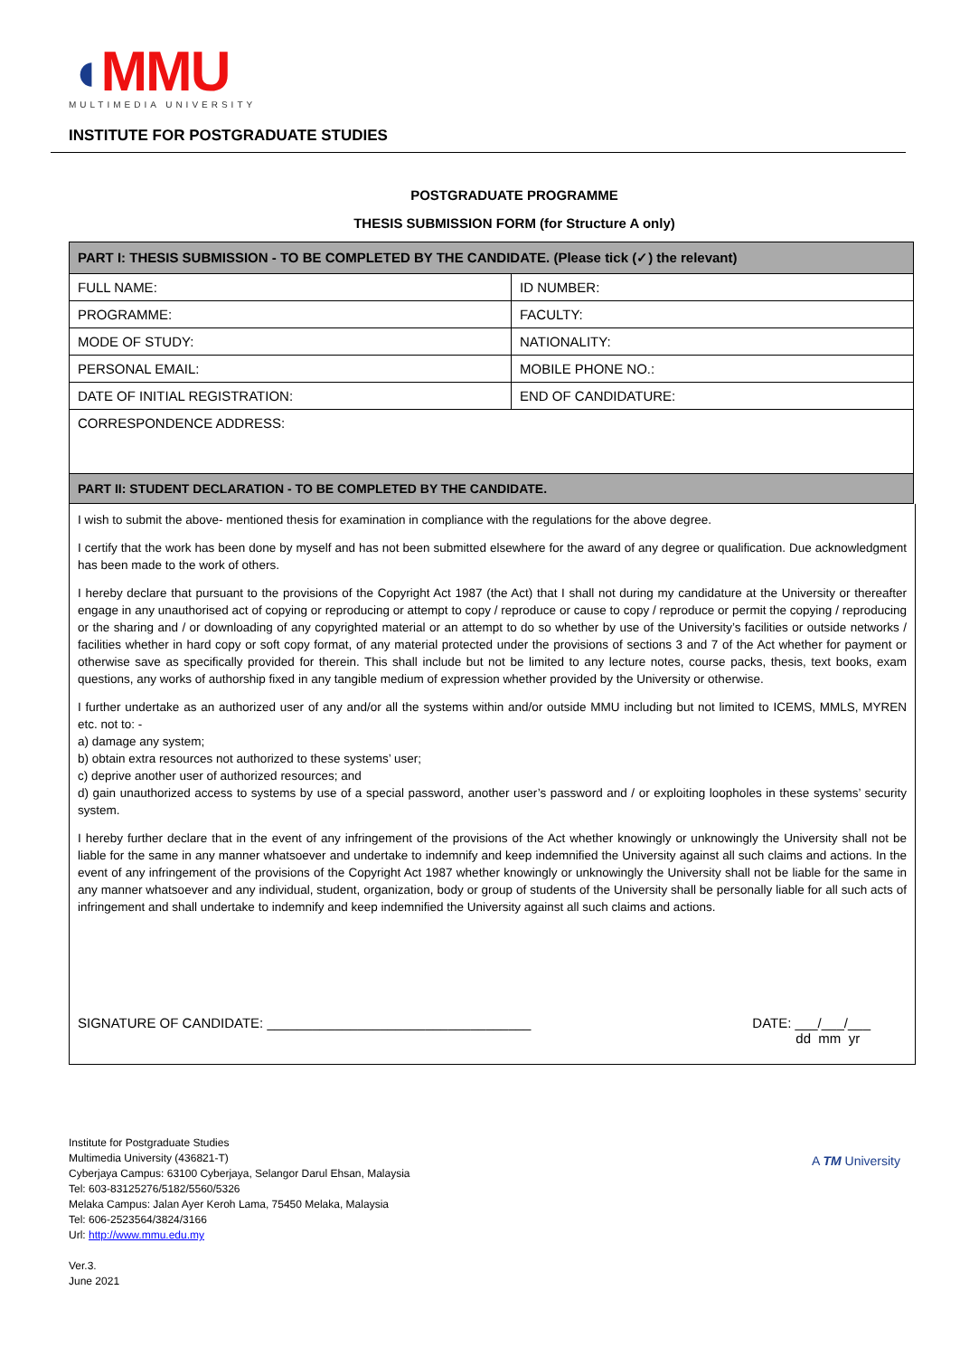◖MMU
MULTIMEDIA UNIVERSITY
INSTITUTE FOR POSTGRADUATE STUDIES
POSTGRADUATE PROGRAMME
THESIS SUBMISSION FORM (for Structure A only)
| PART I: THESIS SUBMISSION - TO BE COMPLETED BY THE CANDIDATE. (Please tick (✓) the relevant) | |
| --- | --- |
| FULL NAME: | ID NUMBER: |
| PROGRAMME: | FACULTY: |
| MODE OF STUDY: | NATIONALITY: |
| PERSONAL EMAIL: | MOBILE PHONE NO.: |
| DATE OF INITIAL REGISTRATION: | END OF CANDIDATURE: |
| CORRESPONDENCE ADDRESS: | |
| PART II: STUDENT DECLARATION - TO BE COMPLETED BY THE CANDIDATE. | |
I wish to submit the above- mentioned thesis for examination in compliance with the regulations for the above degree.
I certify that the work has been done by myself and has not been submitted elsewhere for the award of any degree or qualification. Due acknowledgment has been made to the work of others.
I hereby declare that pursuant to the provisions of the Copyright Act 1987 (the Act) that I shall not during my candidature at the University or thereafter engage in any unauthorised act of copying or reproducing or attempt to copy / reproduce or cause to copy / reproduce or permit the copying / reproducing or the sharing and / or downloading of any copyrighted material or an attempt to do so whether by use of the University’s facilities or outside networks / facilities whether in hard copy or soft copy format, of any material protected under the provisions of sections 3 and 7 of the Act whether for payment or otherwise save as specifically provided for therein. This shall include but not be limited to any lecture notes, course packs, thesis, text books, exam questions, any works of authorship fixed in any tangible medium of expression whether provided by the University or otherwise.
I further undertake as an authorized user of any and/or all the systems within and/or outside MMU including but not limited to ICEMS, MMLS, MYREN etc. not to: -
a) damage any system;
b) obtain extra resources not authorized to these systems’ user;
c) deprive another user of authorized resources; and
d) gain unauthorized access to systems by use of a special password, another user’s password and / or exploiting loopholes in these systems’ security system.
I hereby further declare that in the event of any infringement of the provisions of the Act whether knowingly or unknowingly the University shall not be liable for the same in any manner whatsoever and undertake to indemnify and keep indemnified the University against all such claims and actions. In the event of any infringement of the provisions of the Copyright Act 1987 whether knowingly or unknowingly the University shall not be liable for the same in any manner whatsoever and any individual, student, organization, body or group of students of the University shall be personally liable for all such acts of infringement and shall undertake to indemnify and keep indemnified the University against all such claims and actions.
SIGNATURE OF CANDIDATE: ___________________________________
DATE: ___/___/___
dd mm yr
Institute for Postgraduate Studies
Multimedia University (436821-T)
Cyberjaya Campus: 63100 Cyberjaya, Selangor Darul Ehsan, Malaysia
Tel: 603-83125276/5182/5560/5326
Melaka Campus: Jalan Ayer Keroh Lama, 75450 Melaka, Malaysia
Tel: 606-2523564/3824/3166
Url: http://www.mmu.edu.my
Ver.3.
June 2021
A TM University